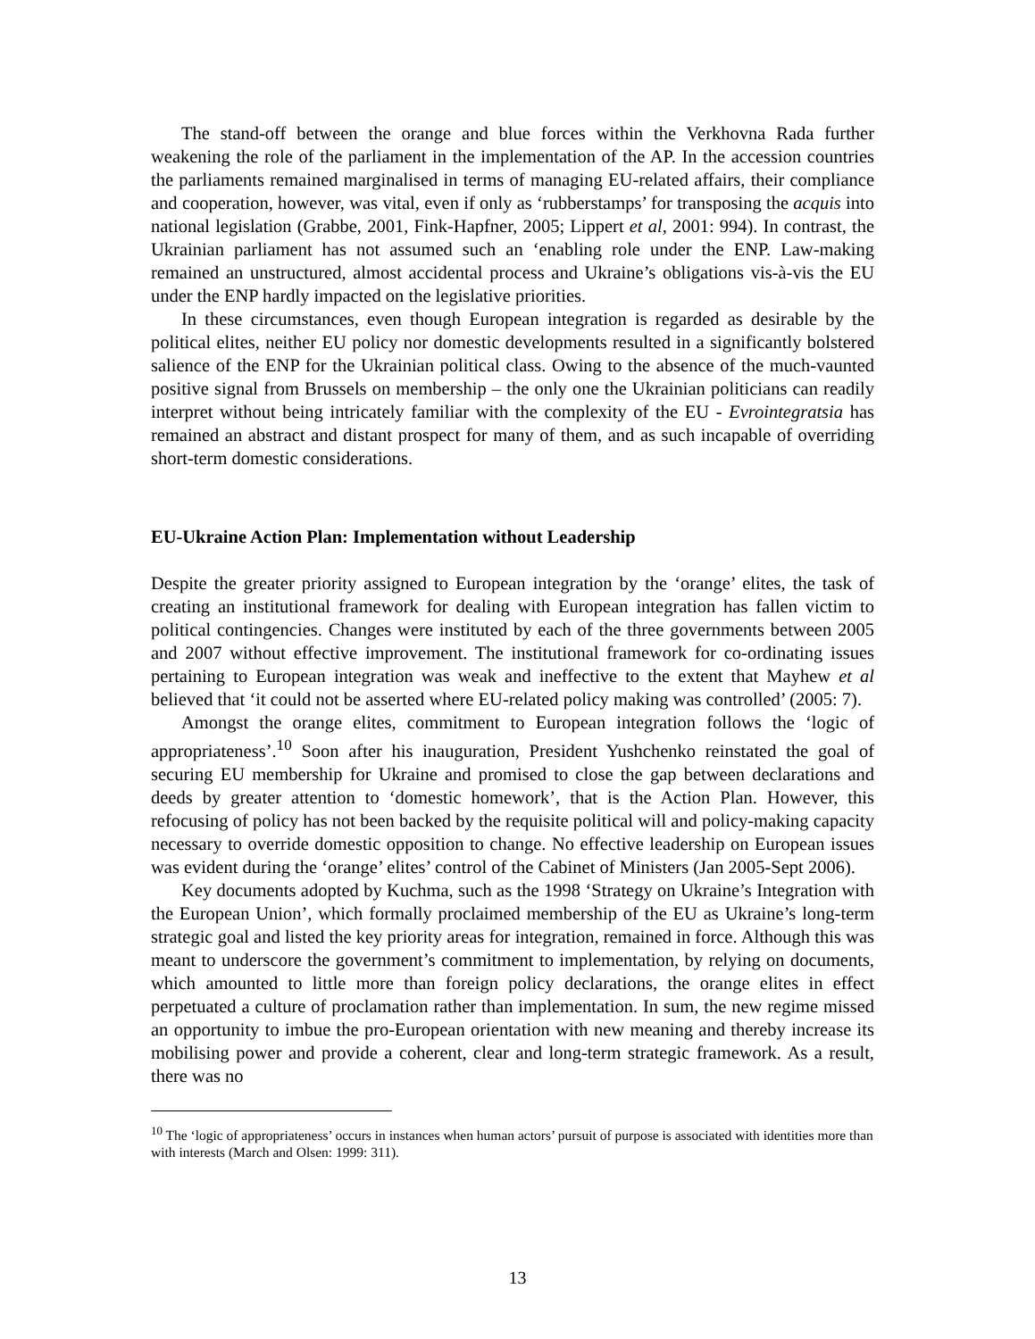The stand-off between the orange and blue forces within the Verkhovna Rada further weakening the role of the parliament in the implementation of the AP. In the accession countries the parliaments remained marginalised in terms of managing EU-related affairs, their compliance and cooperation, however, was vital, even if only as ‘rubberstamps’ for transposing the acquis into national legislation (Grabbe, 2001, Fink-Hapfner, 2005; Lippert et al, 2001: 994). In contrast, the Ukrainian parliament has not assumed such an ‘enabling role under the ENP. Law-making remained an unstructured, almost accidental process and Ukraine’s obligations vis-à-vis the EU under the ENP hardly impacted on the legislative priorities.
In these circumstances, even though European integration is regarded as desirable by the political elites, neither EU policy nor domestic developments resulted in a significantly bolstered salience of the ENP for the Ukrainian political class. Owing to the absence of the much-vaunted positive signal from Brussels on membership – the only one the Ukrainian politicians can readily interpret without being intricately familiar with the complexity of the EU - Evrointegratsia has remained an abstract and distant prospect for many of them, and as such incapable of overriding short-term domestic considerations.
EU-Ukraine Action Plan: Implementation without Leadership
Despite the greater priority assigned to European integration by the ‘orange’ elites, the task of creating an institutional framework for dealing with European integration has fallen victim to political contingencies. Changes were instituted by each of the three governments between 2005 and 2007 without effective improvement. The institutional framework for co-ordinating issues pertaining to European integration was weak and ineffective to the extent that Mayhew et al believed that ‘it could not be asserted where EU-related policy making was controlled’ (2005: 7).
Amongst the orange elites, commitment to European integration follows the ‘logic of appropriateness’.<sup>10</sup> Soon after his inauguration, President Yushchenko reinstated the goal of securing EU membership for Ukraine and promised to close the gap between declarations and deeds by greater attention to ‘domestic homework’, that is the Action Plan. However, this refocusing of policy has not been backed by the requisite political will and policy-making capacity necessary to override domestic opposition to change. No effective leadership on European issues was evident during the ‘orange’ elites’ control of the Cabinet of Ministers (Jan 2005-Sept 2006).
Key documents adopted by Kuchma, such as the 1998 ‘Strategy on Ukraine’s Integration with the European Union’, which formally proclaimed membership of the EU as Ukraine’s long-term strategic goal and listed the key priority areas for integration, remained in force. Although this was meant to underscore the government’s commitment to implementation, by relying on documents, which amounted to little more than foreign policy declarations, the orange elites in effect perpetuated a culture of proclamation rather than implementation. In sum, the new regime missed an opportunity to imbue the pro-European orientation with new meaning and thereby increase its mobilising power and provide a coherent, clear and long-term strategic framework. As a result, there was no
<sup>10</sup> The ‘logic of appropriateness’ occurs in instances when human actors’ pursuit of purpose is associated with identities more than with interests (March and Olsen: 1999: 311).
13